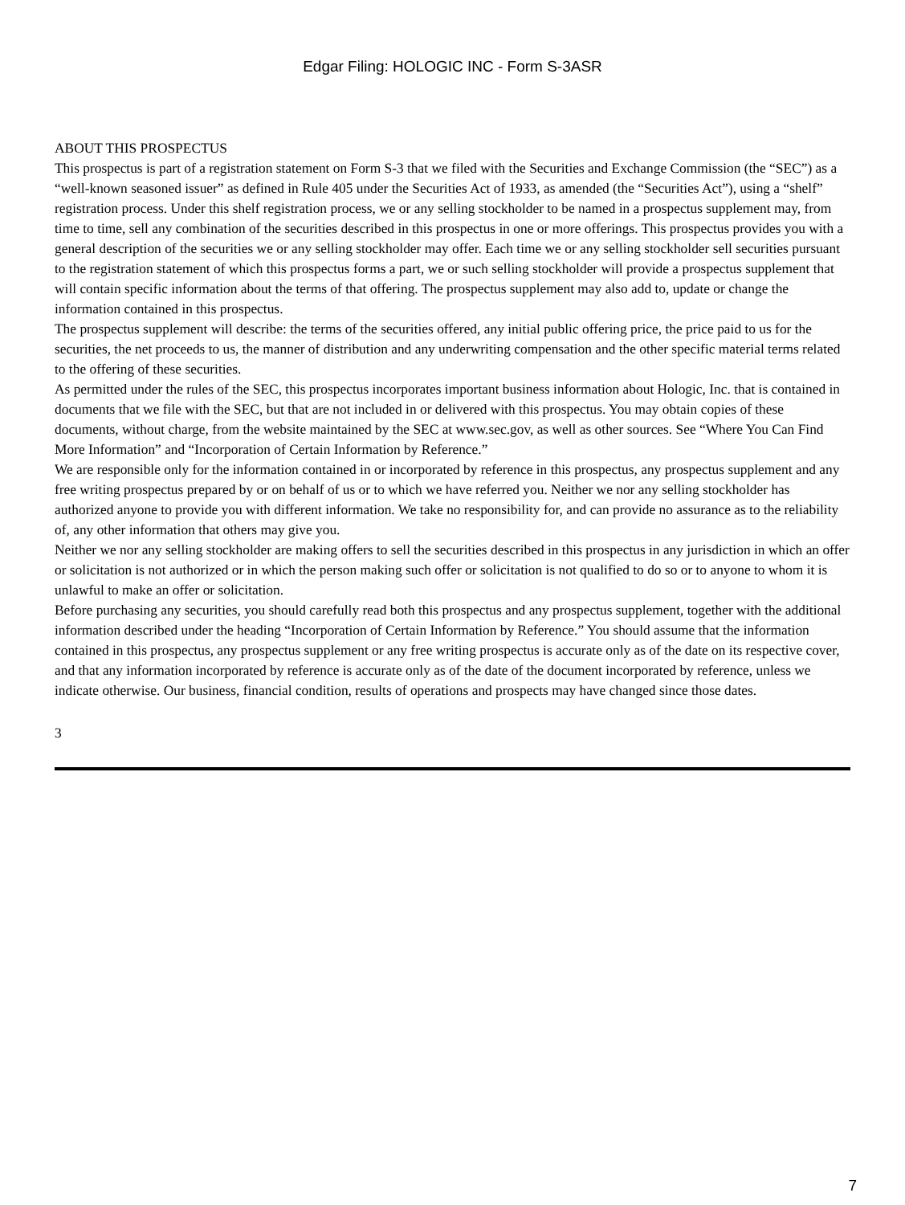Edgar Filing: HOLOGIC INC - Form S-3ASR
ABOUT THIS PROSPECTUS
This prospectus is part of a registration statement on Form S-3 that we filed with the Securities and Exchange Commission (the “SEC”) as a “well-known seasoned issuer” as defined in Rule 405 under the Securities Act of 1933, as amended (the “Securities Act”), using a “shelf” registration process. Under this shelf registration process, we or any selling stockholder to be named in a prospectus supplement may, from time to time, sell any combination of the securities described in this prospectus in one or more offerings. This prospectus provides you with a general description of the securities we or any selling stockholder may offer. Each time we or any selling stockholder sell securities pursuant to the registration statement of which this prospectus forms a part, we or such selling stockholder will provide a prospectus supplement that will contain specific information about the terms of that offering. The prospectus supplement may also add to, update or change the information contained in this prospectus.
The prospectus supplement will describe: the terms of the securities offered, any initial public offering price, the price paid to us for the securities, the net proceeds to us, the manner of distribution and any underwriting compensation and the other specific material terms related to the offering of these securities.
As permitted under the rules of the SEC, this prospectus incorporates important business information about Hologic, Inc. that is contained in documents that we file with the SEC, but that are not included in or delivered with this prospectus. You may obtain copies of these documents, without charge, from the website maintained by the SEC at www.sec.gov, as well as other sources. See “Where You Can Find More Information” and “Incorporation of Certain Information by Reference.”
We are responsible only for the information contained in or incorporated by reference in this prospectus, any prospectus supplement and any free writing prospectus prepared by or on behalf of us or to which we have referred you. Neither we nor any selling stockholder has authorized anyone to provide you with different information. We take no responsibility for, and can provide no assurance as to the reliability of, any other information that others may give you.
Neither we nor any selling stockholder are making offers to sell the securities described in this prospectus in any jurisdiction in which an offer or solicitation is not authorized or in which the person making such offer or solicitation is not qualified to do so or to anyone to whom it is unlawful to make an offer or solicitation.
Before purchasing any securities, you should carefully read both this prospectus and any prospectus supplement, together with the additional information described under the heading “Incorporation of Certain Information by Reference.” You should assume that the information contained in this prospectus, any prospectus supplement or any free writing prospectus is accurate only as of the date on its respective cover, and that any information incorporated by reference is accurate only as of the date of the document incorporated by reference, unless we indicate otherwise. Our business, financial condition, results of operations and prospects may have changed since those dates.
3
7